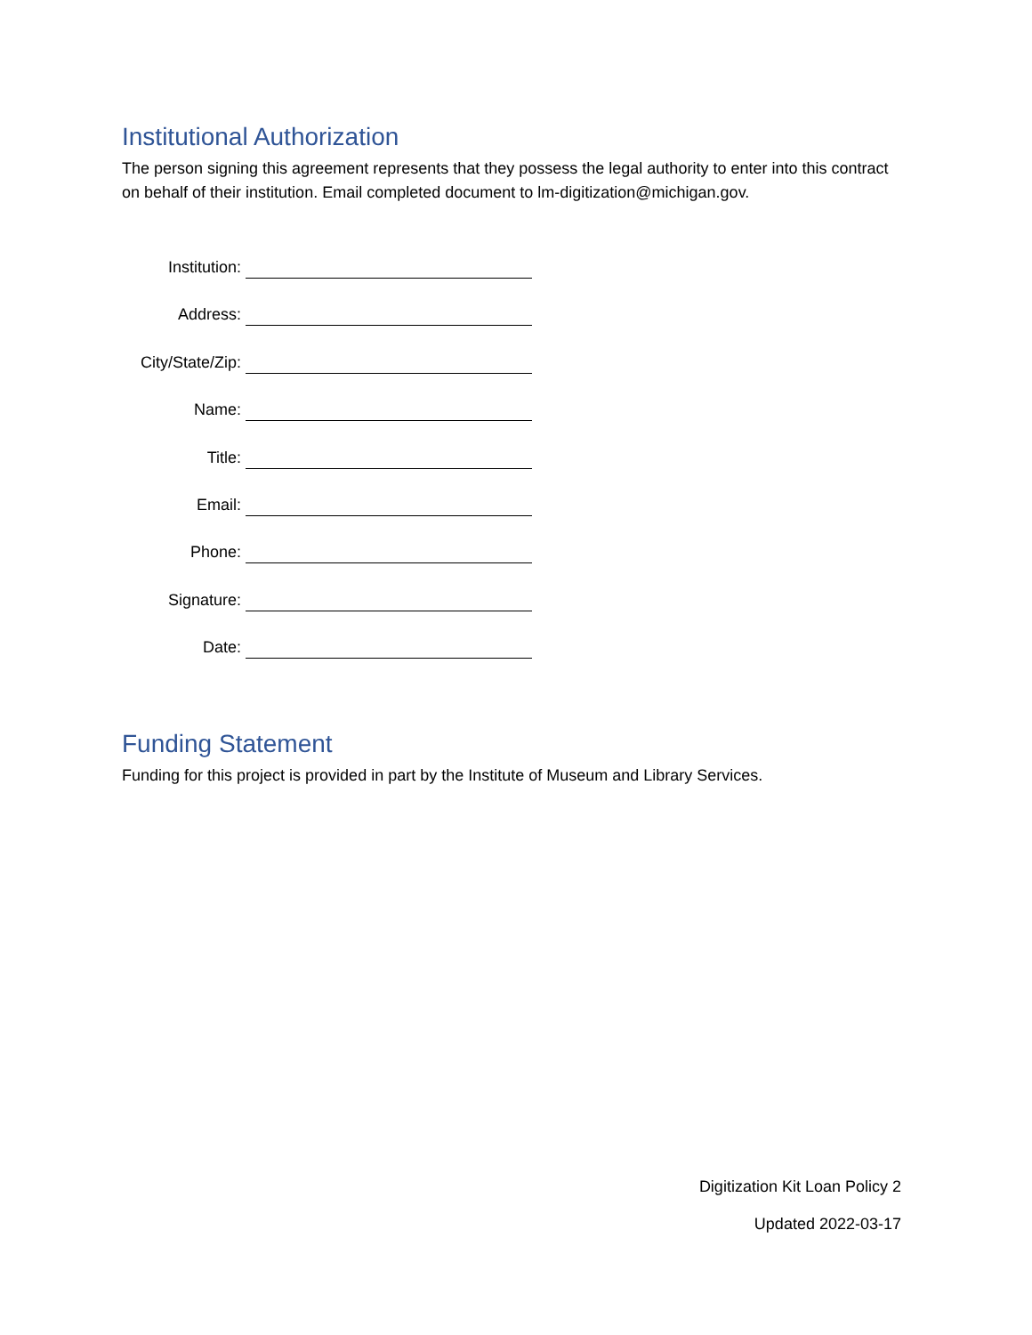Institutional Authorization
The person signing this agreement represents that they possess the legal authority to enter into this contract on behalf of their institution. Email completed document to lm-digitization@michigan.gov.
Institution:
Address:
City/State/Zip:
Name:
Title:
Email:
Phone:
Signature:
Date:
Funding Statement
Funding for this project is provided in part by the Institute of Museum and Library Services.
Digitization Kit Loan Policy 2
Updated 2022-03-17